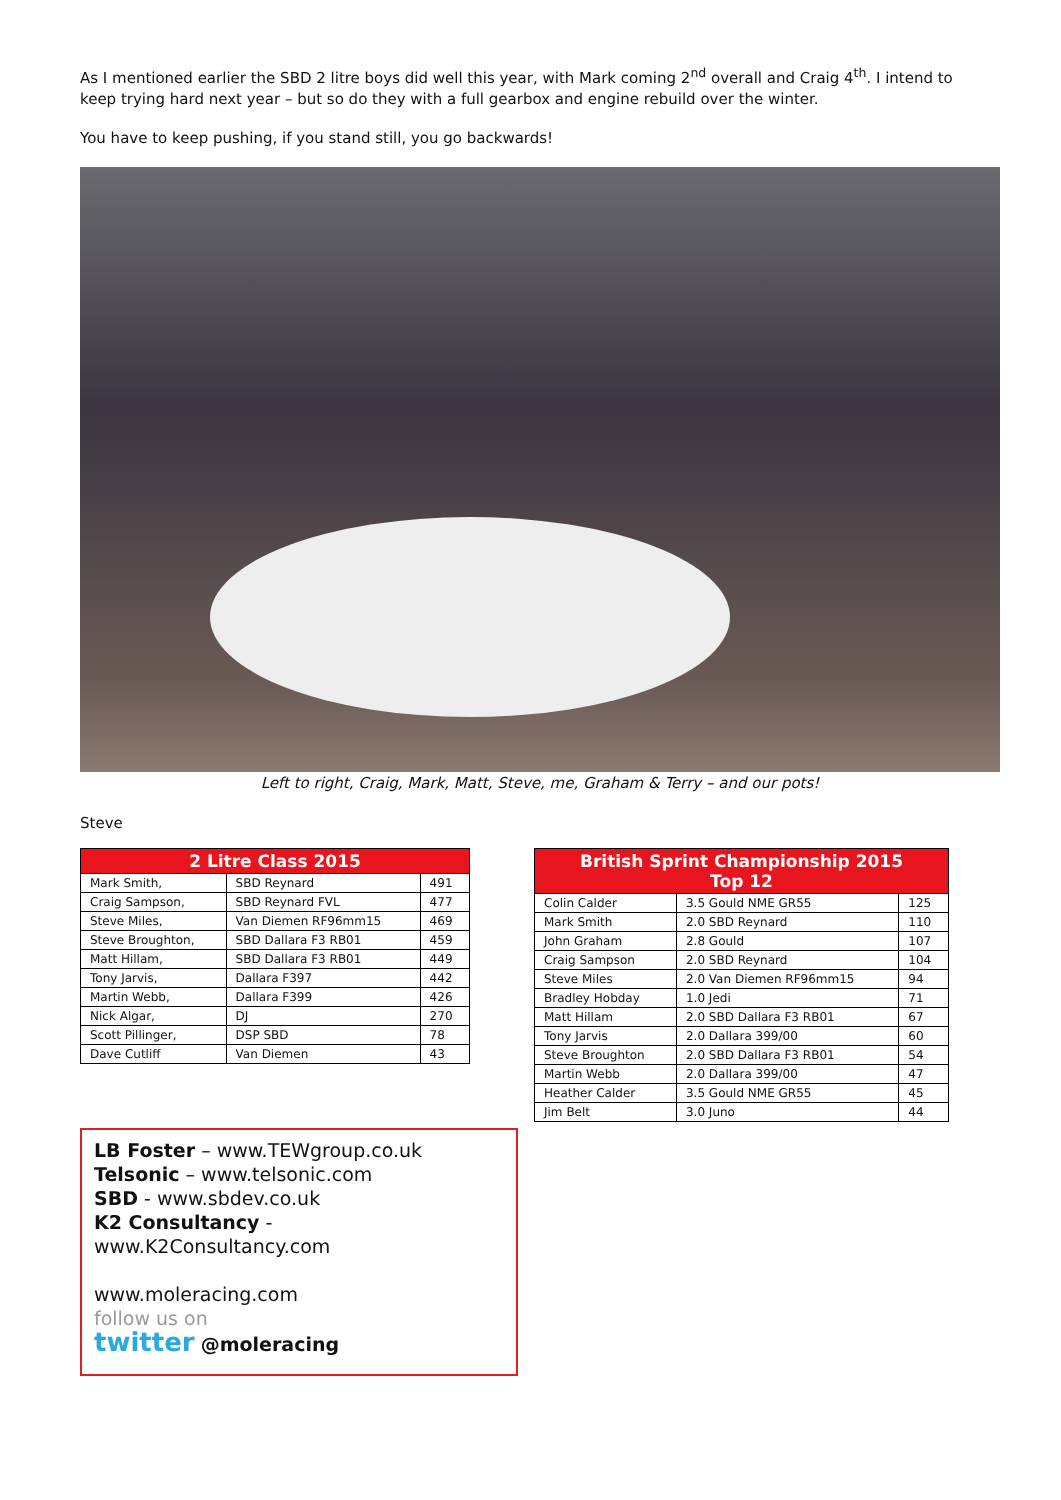As I mentioned earlier the SBD 2 litre boys did well this year, with Mark coming 2<sup>nd</sup> overall and Craig 4<sup>th</sup>. I intend to keep trying hard next year – but so do they with a full gearbox and engine rebuild over the winter.
You have to keep pushing, if you stand still, you go backwards!
Left to right, Craig, Mark, Matt, Steve, me, Graham & Terry – and our pots!
Steve
| 2 Litre Class 2015 | | |
| --- | --- | --- |
| Mark Smith, | SBD Reynard | 491 |
| Craig Sampson, | SBD Reynard FVL | 477 |
| Steve Miles, | Van Diemen RF96mm15 | 469 |
| Steve Broughton, | SBD Dallara F3 RB01 | 459 |
| Matt Hillam, | SBD Dallara F3 RB01 | 449 |
| Tony Jarvis, | Dallara F397 | 442 |
| Martin Webb, | Dallara F399 | 426 |
| Nick Algar, | DJ | 270 |
| Scott Pillinger, | DSP SBD | 78 |
| Dave Cutliff | Van Diemen | 43 |
LB Foster – www.TEWgroup.co.uk
Telsonic – www.telsonic.com
SBD - www.sbdev.co.uk
K2 Consultancy - www.K2Consultancy.com
www.moleracing.com
follow us on
twitter @moleracing
| British Sprint Championship 2015 Top 12 | | |
| --- | --- | --- |
| Colin Calder | 3.5 Gould NME GR55 | 125 |
| Mark Smith | 2.0 SBD Reynard | 110 |
| John Graham | 2.8 Gould | 107 |
| Craig Sampson | 2.0 SBD Reynard | 104 |
| Steve Miles | 2.0 Van Diemen RF96mm15 | 94 |
| Bradley Hobday | 1.0 Jedi | 71 |
| Matt Hillam | 2.0 SBD Dallara F3 RB01 | 67 |
| Tony Jarvis | 2.0 Dallara 399/00 | 60 |
| Steve Broughton | 2.0 SBD Dallara F3 RB01 | 54 |
| Martin Webb | 2.0 Dallara 399/00 | 47 |
| Heather Calder | 3.5 Gould NME GR55 | 45 |
| Jim Belt | 3.0 Juno | 44 |